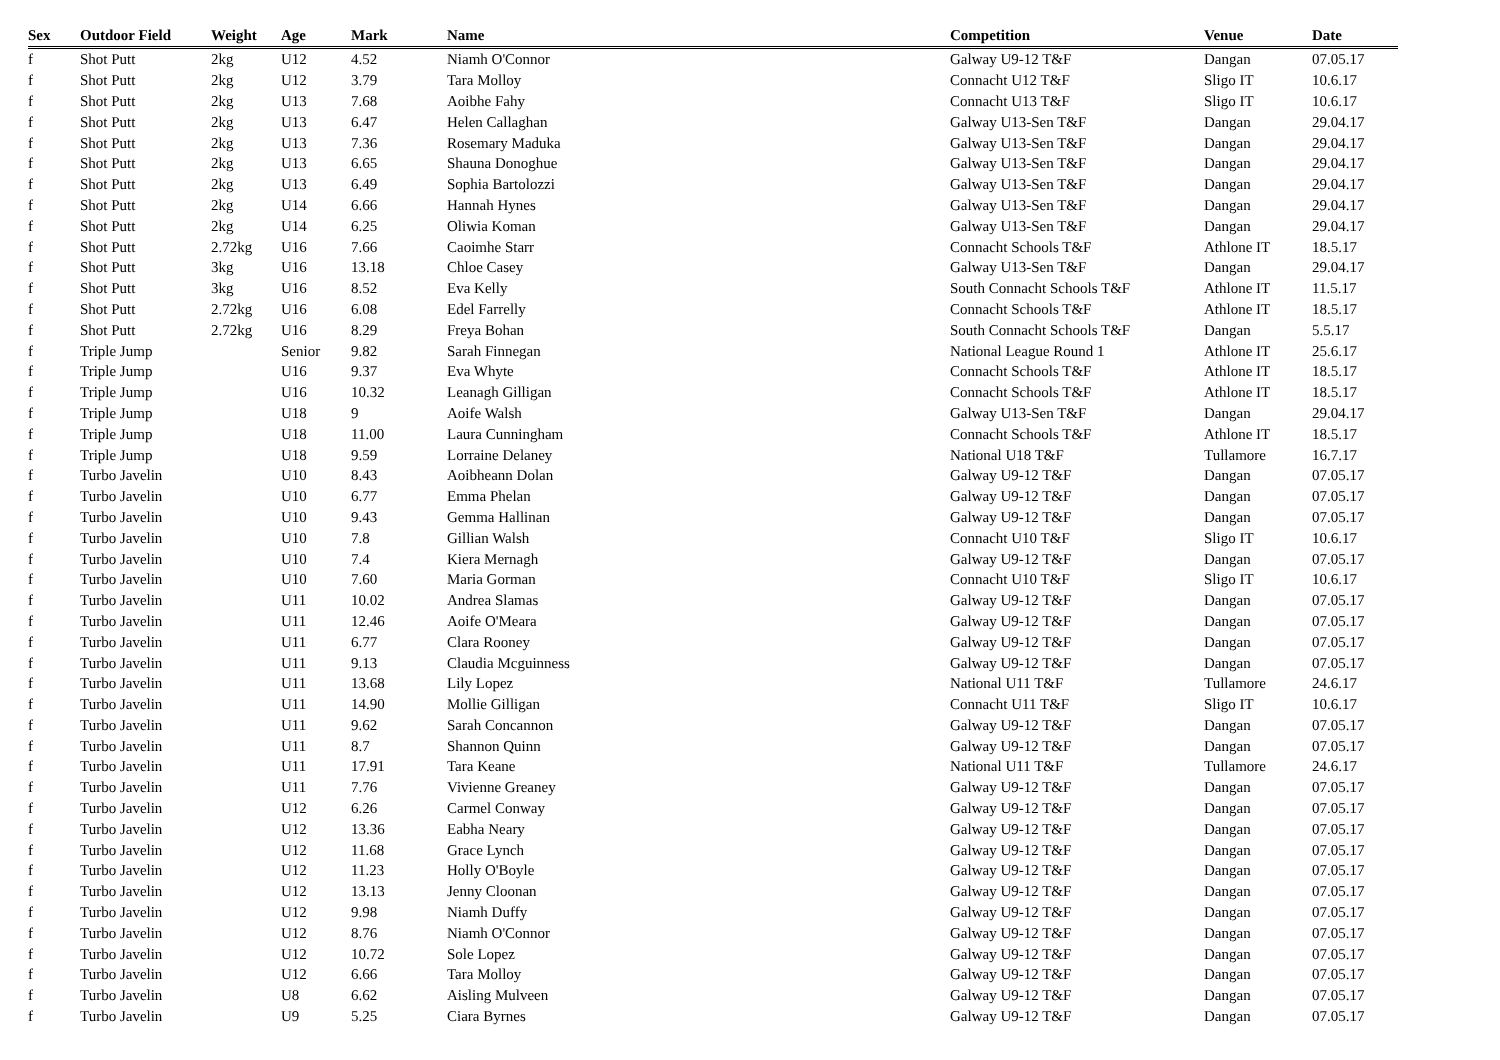| Sex | Outdoor Field | Weight | Age | Mark | Name | Competition | Venue | Date |
| --- | --- | --- | --- | --- | --- | --- | --- | --- |
| f | Shot Putt | 2kg | U12 | 4.52 | Niamh O'Connor | Galway U9-12 T&F | Dangan | 07.05.17 |
| f | Shot Putt | 2kg | U12 | 3.79 | Tara Molloy | Connacht U12 T&F | Sligo IT | 10.6.17 |
| f | Shot Putt | 2kg | U13 | 7.68 | Aoibhe Fahy | Connacht U13 T&F | Sligo IT | 10.6.17 |
| f | Shot Putt | 2kg | U13 | 6.47 | Helen Callaghan | Galway U13-Sen T&F | Dangan | 29.04.17 |
| f | Shot Putt | 2kg | U13 | 7.36 | Rosemary Maduka | Galway U13-Sen T&F | Dangan | 29.04.17 |
| f | Shot Putt | 2kg | U13 | 6.65 | Shauna Donoghue | Galway U13-Sen T&F | Dangan | 29.04.17 |
| f | Shot Putt | 2kg | U13 | 6.49 | Sophia Bartolozzi | Galway U13-Sen T&F | Dangan | 29.04.17 |
| f | Shot Putt | 2kg | U14 | 6.66 | Hannah Hynes | Galway U13-Sen T&F | Dangan | 29.04.17 |
| f | Shot Putt | 2kg | U14 | 6.25 | Oliwia Koman | Galway U13-Sen T&F | Dangan | 29.04.17 |
| f | Shot Putt | 2.72kg | U16 | 7.66 | Caoimhe Starr | Connacht Schools T&F | Athlone IT | 18.5.17 |
| f | Shot Putt | 3kg | U16 | 13.18 | Chloe Casey | Galway U13-Sen T&F | Dangan | 29.04.17 |
| f | Shot Putt | 3kg | U16 | 8.52 | Eva Kelly | South Connacht Schools T&F | Athlone IT | 11.5.17 |
| f | Shot Putt | 2.72kg | U16 | 6.08 | Edel Farrelly | Connacht Schools T&F | Athlone IT | 18.5.17 |
| f | Shot Putt | 2.72kg | U16 | 8.29 | Freya Bohan | South Connacht Schools T&F | Dangan | 5.5.17 |
| f | Triple Jump | | Senior | 9.82 | Sarah Finnegan | National League Round 1 | Athlone IT | 25.6.17 |
| f | Triple Jump | | U16 | 9.37 | Eva Whyte | Connacht Schools T&F | Athlone IT | 18.5.17 |
| f | Triple Jump | | U16 | 10.32 | Leanagh Gilligan | Connacht Schools T&F | Athlone IT | 18.5.17 |
| f | Triple Jump | | U18 | 9 | Aoife Walsh | Galway U13-Sen T&F | Dangan | 29.04.17 |
| f | Triple Jump | | U18 | 11.00 | Laura Cunningham | Connacht Schools T&F | Athlone IT | 18.5.17 |
| f | Triple Jump | | U18 | 9.59 | Lorraine Delaney | National U18 T&F | Tullamore | 16.7.17 |
| f | Turbo Javelin | | U10 | 8.43 | Aoibheann Dolan | Galway U9-12 T&F | Dangan | 07.05.17 |
| f | Turbo Javelin | | U10 | 6.77 | Emma Phelan | Galway U9-12 T&F | Dangan | 07.05.17 |
| f | Turbo Javelin | | U10 | 9.43 | Gemma Hallinan | Galway U9-12 T&F | Dangan | 07.05.17 |
| f | Turbo Javelin | | U10 | 7.8 | Gillian Walsh | Connacht U10 T&F | Sligo IT | 10.6.17 |
| f | Turbo Javelin | | U10 | 7.4 | Kiera Mernagh | Galway U9-12 T&F | Dangan | 07.05.17 |
| f | Turbo Javelin | | U10 | 7.60 | Maria Gorman | Connacht U10 T&F | Sligo IT | 10.6.17 |
| f | Turbo Javelin | | U11 | 10.02 | Andrea Slamas | Galway U9-12 T&F | Dangan | 07.05.17 |
| f | Turbo Javelin | | U11 | 12.46 | Aoife O'Meara | Galway U9-12 T&F | Dangan | 07.05.17 |
| f | Turbo Javelin | | U11 | 6.77 | Clara Rooney | Galway U9-12 T&F | Dangan | 07.05.17 |
| f | Turbo Javelin | | U11 | 9.13 | Claudia Mcguinness | Galway U9-12 T&F | Dangan | 07.05.17 |
| f | Turbo Javelin | | U11 | 13.68 | Lily Lopez | National U11 T&F | Tullamore | 24.6.17 |
| f | Turbo Javelin | | U11 | 14.90 | Mollie Gilligan | Connacht U11 T&F | Sligo IT | 10.6.17 |
| f | Turbo Javelin | | U11 | 9.62 | Sarah Concannon | Galway U9-12 T&F | Dangan | 07.05.17 |
| f | Turbo Javelin | | U11 | 8.7 | Shannon Quinn | Galway U9-12 T&F | Dangan | 07.05.17 |
| f | Turbo Javelin | | U11 | 17.91 | Tara Keane | National U11 T&F | Tullamore | 24.6.17 |
| f | Turbo Javelin | | U11 | 7.76 | Vivienne Greaney | Galway U9-12 T&F | Dangan | 07.05.17 |
| f | Turbo Javelin | | U12 | 6.26 | Carmel Conway | Galway U9-12 T&F | Dangan | 07.05.17 |
| f | Turbo Javelin | | U12 | 13.36 | Eabha Neary | Galway U9-12 T&F | Dangan | 07.05.17 |
| f | Turbo Javelin | | U12 | 11.68 | Grace Lynch | Galway U9-12 T&F | Dangan | 07.05.17 |
| f | Turbo Javelin | | U12 | 11.23 | Holly O'Boyle | Galway U9-12 T&F | Dangan | 07.05.17 |
| f | Turbo Javelin | | U12 | 13.13 | Jenny Cloonan | Galway U9-12 T&F | Dangan | 07.05.17 |
| f | Turbo Javelin | | U12 | 9.98 | Niamh Duffy | Galway U9-12 T&F | Dangan | 07.05.17 |
| f | Turbo Javelin | | U12 | 8.76 | Niamh O'Connor | Galway U9-12 T&F | Dangan | 07.05.17 |
| f | Turbo Javelin | | U12 | 10.72 | Sole Lopez | Galway U9-12 T&F | Dangan | 07.05.17 |
| f | Turbo Javelin | | U12 | 6.66 | Tara Molloy | Galway U9-12 T&F | Dangan | 07.05.17 |
| f | Turbo Javelin | | U8 | 6.62 | Aisling Mulveen | Galway U9-12 T&F | Dangan | 07.05.17 |
| f | Turbo Javelin | | U9 | 5.25 | Ciara Byrnes | Galway U9-12 T&F | Dangan | 07.05.17 |